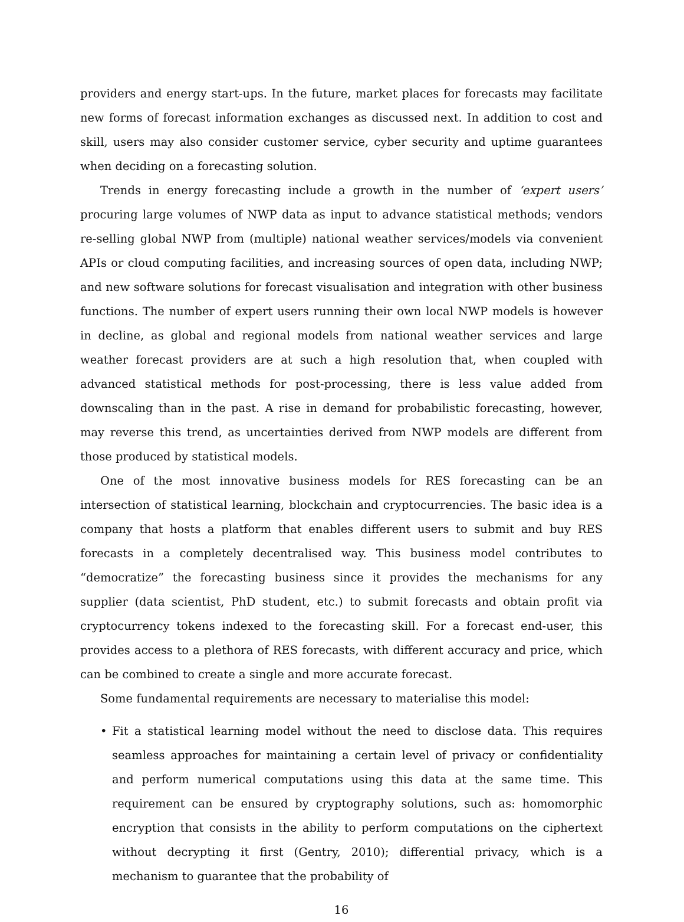providers and energy start-ups. In the future, market places for forecasts may facilitate new forms of forecast information exchanges as discussed next. In addition to cost and skill, users may also consider customer service, cyber security and uptime guarantees when deciding on a forecasting solution.
Trends in energy forecasting include a growth in the number of ‘expert users’ procuring large volumes of NWP data as input to advance statistical methods; vendors re-selling global NWP from (multiple) national weather services/models via convenient APIs or cloud computing facilities, and increasing sources of open data, including NWP; and new software solutions for forecast visualisation and integration with other business functions. The number of expert users running their own local NWP models is however in decline, as global and regional models from national weather services and large weather forecast providers are at such a high resolution that, when coupled with advanced statistical methods for post-processing, there is less value added from downscaling than in the past. A rise in demand for probabilistic forecasting, however, may reverse this trend, as uncertainties derived from NWP models are different from those produced by statistical models.
One of the most innovative business models for RES forecasting can be an intersection of statistical learning, blockchain and cryptocurrencies. The basic idea is a company that hosts a platform that enables different users to submit and buy RES forecasts in a completely decentralised way. This business model contributes to “democratize” the forecasting business since it provides the mechanisms for any supplier (data scientist, PhD student, etc.) to submit forecasts and obtain profit via cryptocurrency tokens indexed to the forecasting skill. For a forecast end-user, this provides access to a plethora of RES forecasts, with different accuracy and price, which can be combined to create a single and more accurate forecast.
Some fundamental requirements are necessary to materialise this model:
• Fit a statistical learning model without the need to disclose data. This requires seamless approaches for maintaining a certain level of privacy or confidentiality and perform numerical computations using this data at the same time. This requirement can be ensured by cryptography solutions, such as: homomorphic encryption that consists in the ability to perform computations on the ciphertext without decrypting it first (Gentry, 2010); differential privacy, which is a mechanism to guarantee that the probability of
16